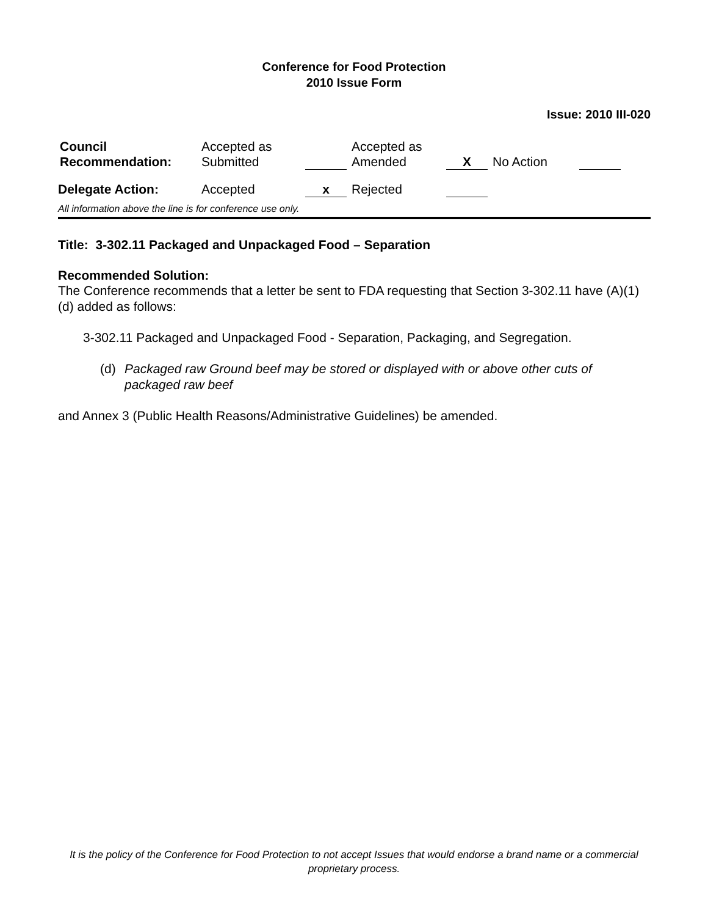Conference for Food Protection
2010 Issue Form
Issue: 2010 III-020
| Council Recommendation: | Accepted as Submitted | | | Accepted as Amended | X | | No Action | |
| Delegate Action: | Accepted | x | | Rejected | | | | |
All information above the line is for conference use only.
Title: 3-302.11 Packaged and Unpackaged Food – Separation
Recommended Solution:
The Conference recommends that a letter be sent to FDA requesting that Section 3-302.11 have (A)(1)(d) added as follows:
3-302.11 Packaged and Unpackaged Food - Separation, Packaging, and Segregation.
(d) Packaged raw Ground beef may be stored or displayed with or above other cuts of packaged raw beef
and Annex 3 (Public Health Reasons/Administrative Guidelines) be amended.
It is the policy of the Conference for Food Protection to not accept Issues that would endorse a brand name or a commercial proprietary process.